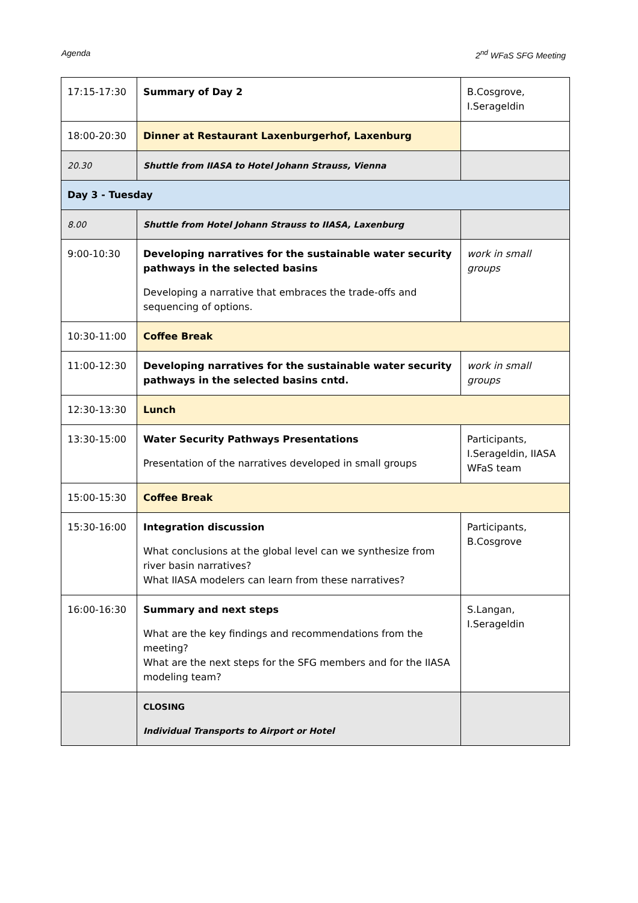Agenda 2<sup>nd</sup> WFaS SFG Meeting
| 17:15-17:30 | Summary of Day 2 | B.Cosgrove, I.Serageldin |
| 18:00-20:30 | Dinner at Restaurant Laxenburgerhof, Laxenburg | |
| 20.30 | Shuttle from IIASA to Hotel Johann Strauss, Vienna | |
| Day 3 - Tuesday | | |
| 8.00 | Shuttle from Hotel Johann Strauss to IIASA, Laxenburg | |
| 9:00-10:30 | Developing narratives for the sustainable water security pathways in the selected basins Developing a narrative that embraces the trade-offs and sequencing of options. | work in small groups |
| 10:30-11:00 | Coffee Break | |
| 11:00-12:30 | Developing narratives for the sustainable water security pathways in the selected basins cntd. | work in small groups |
| 12:30-13:30 | Lunch | |
| 13:30-15:00 | Water Security Pathways Presentations Presentation of the narratives developed in small groups | Participants, I.Serageldin, IIASA WFaS team |
| 15:00-15:30 | Coffee Break | |
| 15:30-16:00 | Integration discussion What conclusions at the global level can we synthesize from river basin narratives? What IIASA modelers can learn from these narratives? | Participants, B.Cosgrove |
| 16:00-16:30 | Summary and next steps What are the key findings and recommendations from the meeting? What are the next steps for the SFG members and for the IIASA modeling team? | S.Langan, I.Serageldin |
| | CLOSING Individual Transports to Airport or Hotel | |